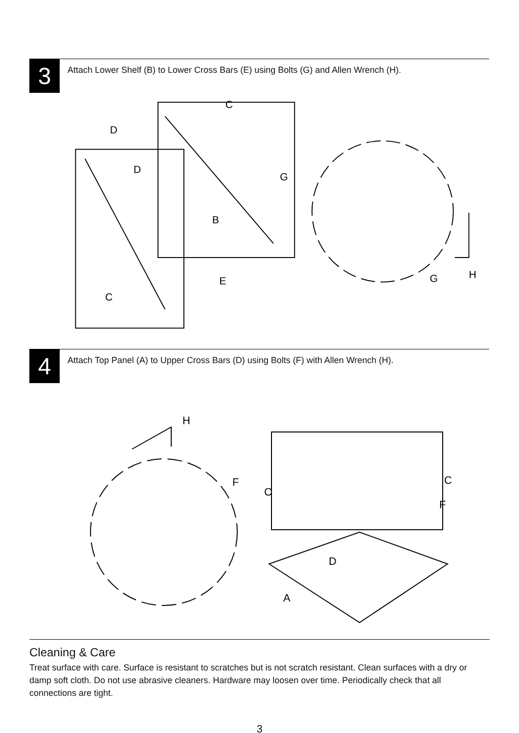3
Attach Lower Shelf (B) to Lower Cross Bars (E) using Bolts (G) and Allen Wrench (H).
C
D
D
G
B
E
C
G
H
4
Attach Top Panel (A) to Upper Cross Bars (D) using Bolts (F) with Allen Wrench (H).
H
F
C
C
F
D
A
Cleaning & Care
Treat surface with care. Surface is resistant to scratches but is not scratch resistant. Clean surfaces with a dry or damp soft cloth. Do not use abrasive cleaners. Hardware may loosen over time. Periodically check that all connections are tight.
3